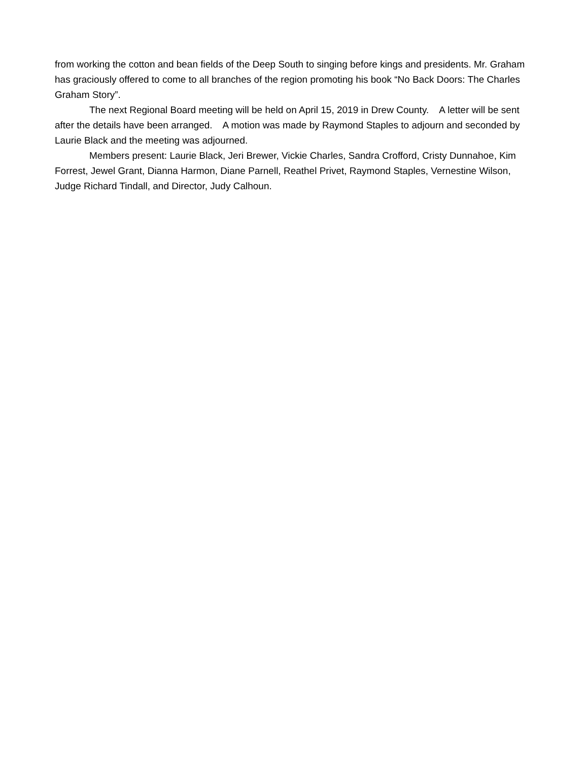from working the cotton and bean fields of the Deep South to singing before kings and presidents. Mr. Graham has graciously offered to come to all branches of the region promoting his book “No Back Doors: The Charles Graham Story”.
The next Regional Board meeting will be held on April 15, 2019 in Drew County. A letter will be sent after the details have been arranged. A motion was made by Raymond Staples to adjourn and seconded by Laurie Black and the meeting was adjourned.
Members present: Laurie Black, Jeri Brewer, Vickie Charles, Sandra Crofford, Cristy Dunnahoe, Kim Forrest, Jewel Grant, Dianna Harmon, Diane Parnell, Reathel Privet, Raymond Staples, Vernestine Wilson, Judge Richard Tindall, and Director, Judy Calhoun.